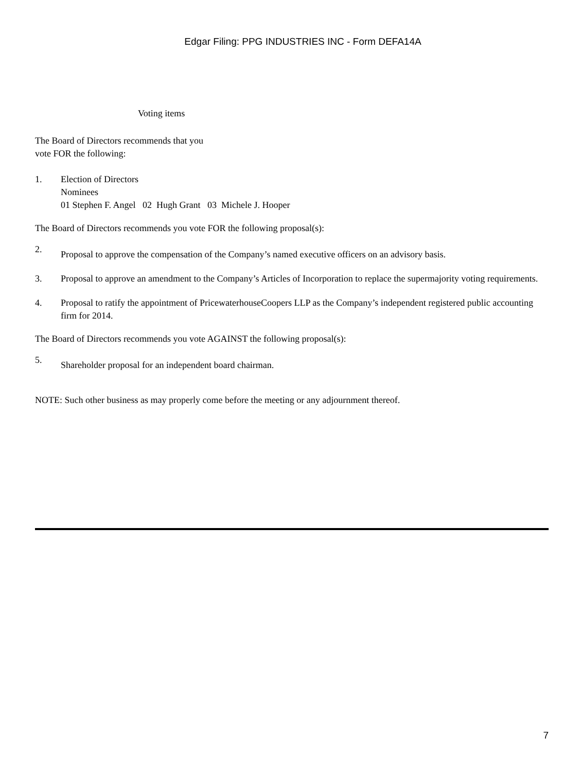Edgar Filing: PPG INDUSTRIES INC - Form DEFA14A
Voting items
The Board of Directors recommends that you
vote FOR the following:
1. Election of Directors
Nominees
01 Stephen F. Angel 02 Hugh Grant 03 Michele J. Hooper
The Board of Directors recommends you vote FOR the following proposal(s):
2. Proposal to approve the compensation of the Company’s named executive officers on an advisory basis.
3. Proposal to approve an amendment to the Company’s Articles of Incorporation to replace the supermajority voting requirements.
4. Proposal to ratify the appointment of PricewaterhouseCoopers LLP as the Company’s independent registered public accounting firm for 2014.
The Board of Directors recommends you vote AGAINST the following proposal(s):
5. Shareholder proposal for an independent board chairman.
NOTE: Such other business as may properly come before the meeting or any adjournment thereof.
7